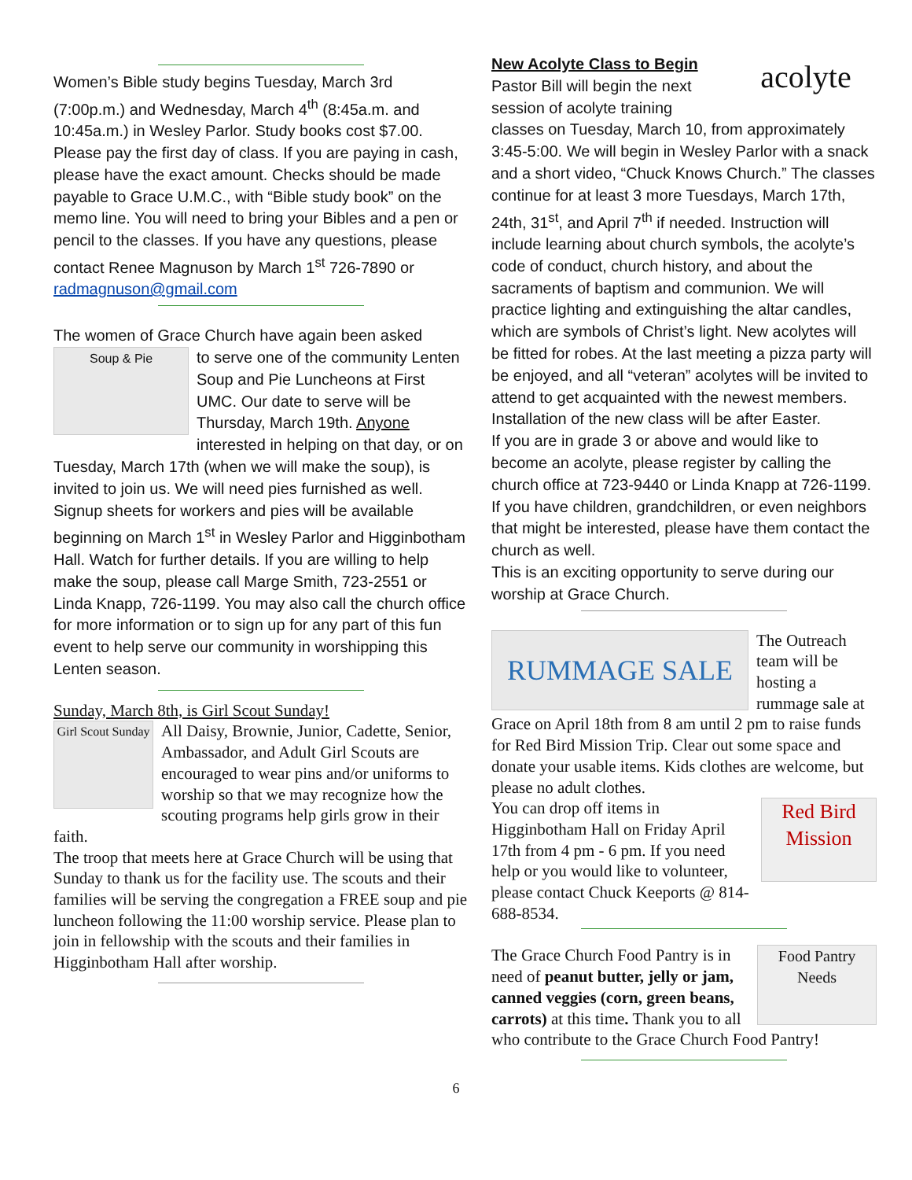Women’s Bible study begins Tuesday, March 3rd (7:00p.m.) and Wednesday, March 4<sup>th</sup> (8:45a.m. and 10:45a.m.) in Wesley Parlor. Study books cost $7.00. Please pay the first day of class. If you are paying in cash, please have the exact amount. Checks should be made payable to Grace U.M.C., with “Bible study book” on the memo line. You will need to bring your Bibles and a pen or pencil to the classes. If you have any questions, please contact Renee Magnuson by March 1<sup>st</sup> 726-7890 or radmagnuson@gmail.com
The women of Grace Church have again been asked
Soup & Pie
to serve one of the community Lenten Soup and Pie Luncheons at First UMC. Our date to serve will be Thursday, March 19th. Anyone interested in helping on that day, or on Tuesday, March 17th (when we will make the soup), is invited to join us. We will need pies furnished as well. Signup sheets for workers and pies will be available beginning on March 1<sup>st</sup> in Wesley Parlor and Higginbotham Hall. Watch for further details. If you are willing to help make the soup, please call Marge Smith, 723-2551 or Linda Knapp, 726-1199. You may also call the church office for more information or to sign up for any part of this fun event to help serve our community in worshipping this Lenten season.
Sunday, March 8th, is Girl Scout Sunday!
Girl Scout Sunday
All Daisy, Brownie, Junior, Cadette, Senior, Ambassador, and Adult Girl Scouts are encouraged to wear pins and/or uniforms to worship so that we may recognize how the scouting programs help girls grow in their faith.
The troop that meets here at Grace Church will be using that Sunday to thank us for the facility use. The scouts and their families will be serving the congregation a FREE soup and pie luncheon following the 11:00 worship service. Please plan to join in fellowship with the scouts and their families in Higginbotham Hall after worship.
acolyte
New Acolyte Class to Begin
Pastor Bill will begin the next session of acolyte training classes on Tuesday, March 10, from approximately 3:45-5:00. We will begin in Wesley Parlor with a snack and a short video, “Chuck Knows Church.” The classes continue for at least 3 more Tuesdays, March 17th, 24th, 31<sup>st</sup>, and April 7<sup>th</sup> if needed. Instruction will include learning about church symbols, the acolyte’s code of conduct, church history, and about the sacraments of baptism and communion. We will practice lighting and extinguishing the altar candles, which are symbols of Christ’s light. New acolytes will be fitted for robes. At the last meeting a pizza party will be enjoyed, and all “veteran” acolytes will be invited to attend to get acquainted with the newest members. Installation of the new class will be after Easter.
If you are in grade 3 or above and would like to become an acolyte, please register by calling the church office at 723-9440 or Linda Knapp at 726-1199. If you have children, grandchildren, or even neighbors that might be interested, please have them contact the church as well.
This is an exciting opportunity to serve during our worship at Grace Church.
RUMMAGE SALE
The Outreach team will be hosting a rummage sale at Grace on April 18th from 8 am until 2 pm to raise funds for Red Bird Mission Trip. Clear out some space and donate your usable items. Kids clothes are welcome, but please no adult clothes.
Red Bird Mission
You can drop off items in Higginbotham Hall on Friday April 17th from 4 pm - 6 pm. If you need help or you would like to volunteer, please contact Chuck Keeports @ 814-688-8534.
Food Pantry Needs
The Grace Church Food Pantry is in need of peanut butter, jelly or jam, canned veggies (corn, green beans, carrots) at this time. Thank you to all who contribute to the Grace Church Food Pantry!
6